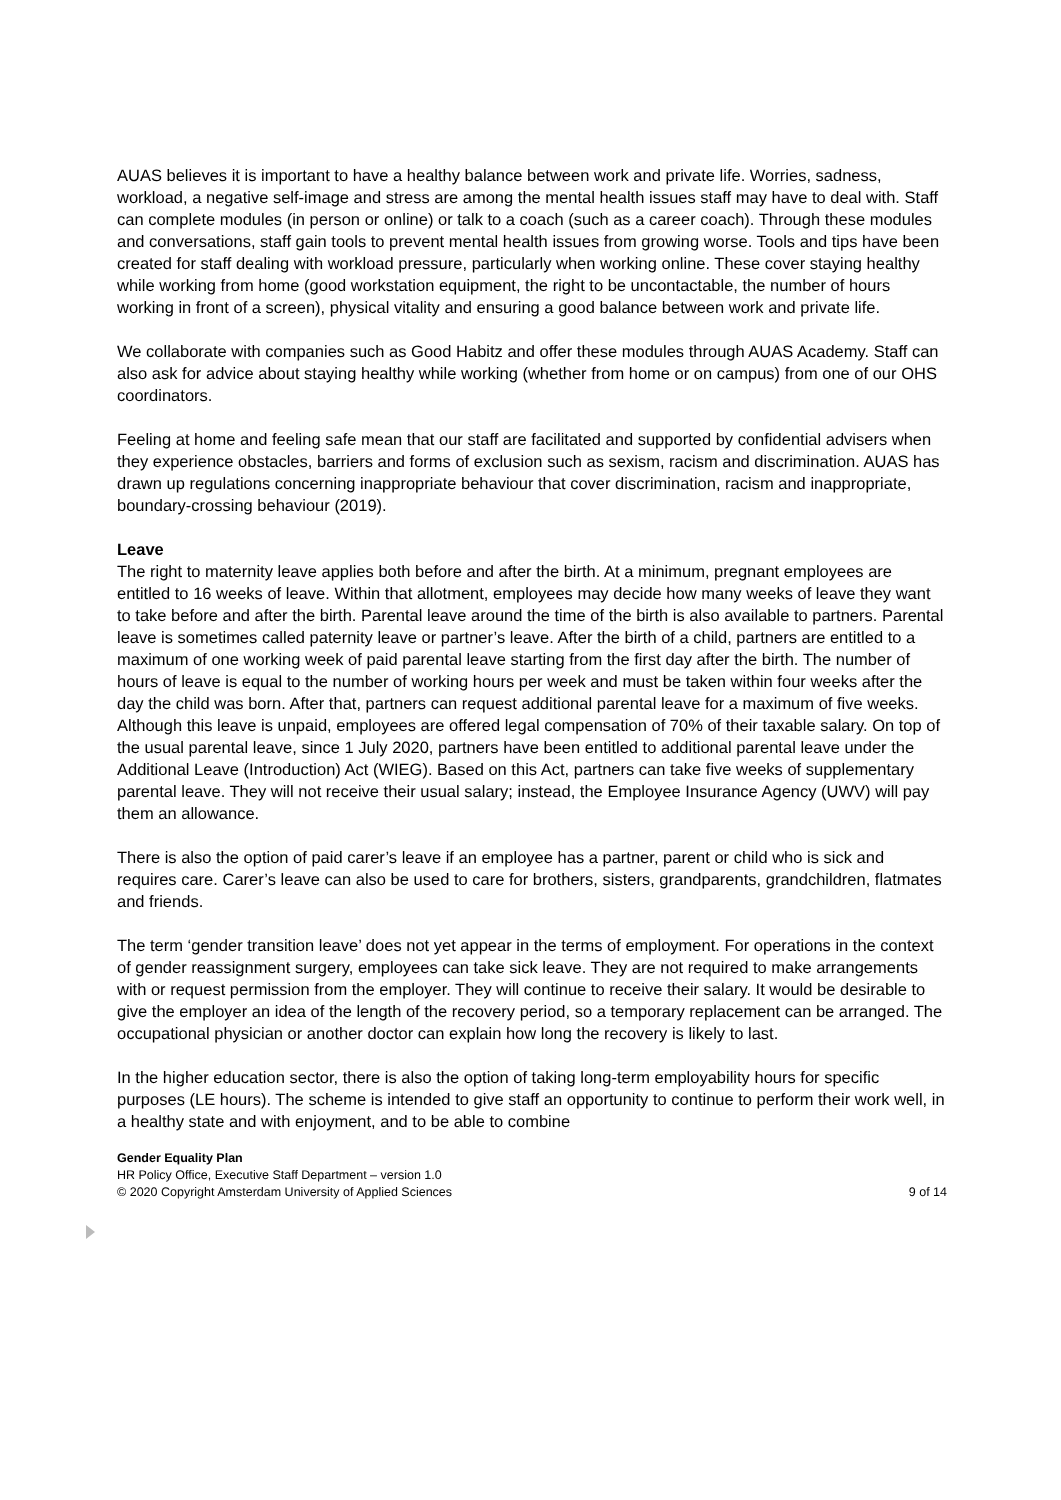AUAS believes it is important to have a healthy balance between work and private life. Worries, sadness, workload, a negative self-image and stress are among the mental health issues staff may have to deal with. Staff can complete modules (in person or online) or talk to a coach (such as a career coach). Through these modules and conversations, staff gain tools to prevent mental health issues from growing worse. Tools and tips have been created for staff dealing with workload pressure, particularly when working online. These cover staying healthy while working from home (good workstation equipment, the right to be uncontactable, the number of hours working in front of a screen), physical vitality and ensuring a good balance between work and private life.
We collaborate with companies such as Good Habitz and offer these modules through AUAS Academy. Staff can also ask for advice about staying healthy while working (whether from home or on campus) from one of our OHS coordinators.
Feeling at home and feeling safe mean that our staff are facilitated and supported by confidential advisers when they experience obstacles, barriers and forms of exclusion such as sexism, racism and discrimination. AUAS has drawn up regulations concerning inappropriate behaviour that cover discrimination, racism and inappropriate, boundary-crossing behaviour (2019).
Leave
The right to maternity leave applies both before and after the birth. At a minimum, pregnant employees are entitled to 16 weeks of leave. Within that allotment, employees may decide how many weeks of leave they want to take before and after the birth. Parental leave around the time of the birth is also available to partners. Parental leave is sometimes called paternity leave or partner’s leave. After the birth of a child, partners are entitled to a maximum of one working week of paid parental leave starting from the first day after the birth. The number of hours of leave is equal to the number of working hours per week and must be taken within four weeks after the day the child was born. After that, partners can request additional parental leave for a maximum of five weeks. Although this leave is unpaid, employees are offered legal compensation of 70% of their taxable salary. On top of the usual parental leave, since 1 July 2020, partners have been entitled to additional parental leave under the Additional Leave (Introduction) Act (WIEG). Based on this Act, partners can take five weeks of supplementary parental leave. They will not receive their usual salary; instead, the Employee Insurance Agency (UWV) will pay them an allowance.
There is also the option of paid carer’s leave if an employee has a partner, parent or child who is sick and requires care. Carer’s leave can also be used to care for brothers, sisters, grandparents, grandchildren, flatmates and friends.
The term ‘gender transition leave’ does not yet appear in the terms of employment. For operations in the context of gender reassignment surgery, employees can take sick leave. They are not required to make arrangements with or request permission from the employer. They will continue to receive their salary. It would be desirable to give the employer an idea of the length of the recovery period, so a temporary replacement can be arranged. The occupational physician or another doctor can explain how long the recovery is likely to last.
In the higher education sector, there is also the option of taking long-term employability hours for specific purposes (LE hours). The scheme is intended to give staff an opportunity to continue to perform their work well, in a healthy state and with enjoyment, and to be able to combine
Gender Equality Plan
HR Policy Office, Executive Staff Department – version 1.0
© 2020 Copyright Amsterdam University of Applied Sciences 9 of 14